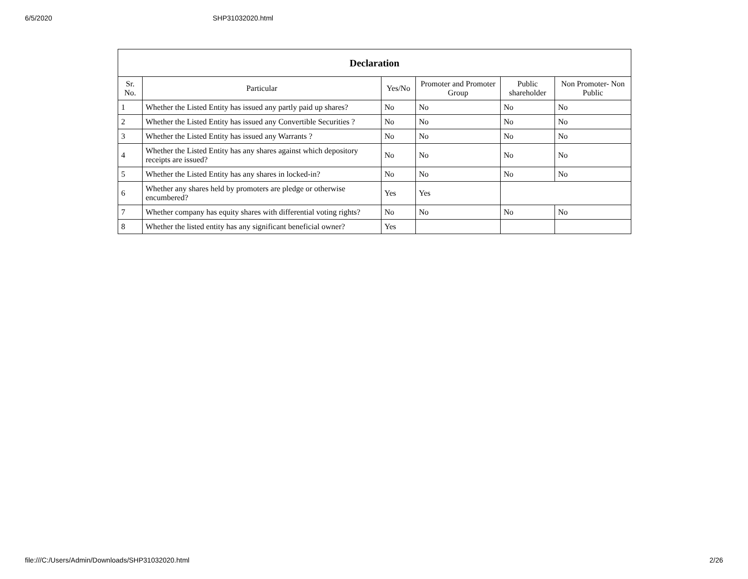6/5/2020 SHP31032020.html
| Declaration | | | | | |
| --- | --- | --- | --- | --- | --- |
| Sr. No. | Particular | Yes/No | Promoter and Promoter Group | Public shareholder | Non Promoter- Non Public |
| 1 | Whether the Listed Entity has issued any partly paid up shares? | No | No | No | No |
| 2 | Whether the Listed Entity has issued any Convertible Securities ? | No | No | No | No |
| 3 | Whether the Listed Entity has issued any Warrants ? | No | No | No | No |
| 4 | Whether the Listed Entity has any shares against which depository receipts are issued? | No | No | No | No |
| 5 | Whether the Listed Entity has any shares in locked-in? | No | No | No | No |
| 6 | Whether any shares held by promoters are pledge or otherwise encumbered? | Yes | Yes | | |
| 7 | Whether company has equity shares with differential voting rights? | No | No | No | No |
| 8 | Whether the listed entity has any significant beneficial owner? | Yes | | | |
file:///C:/Users/Admin/Downloads/SHP31032020.html 2/26